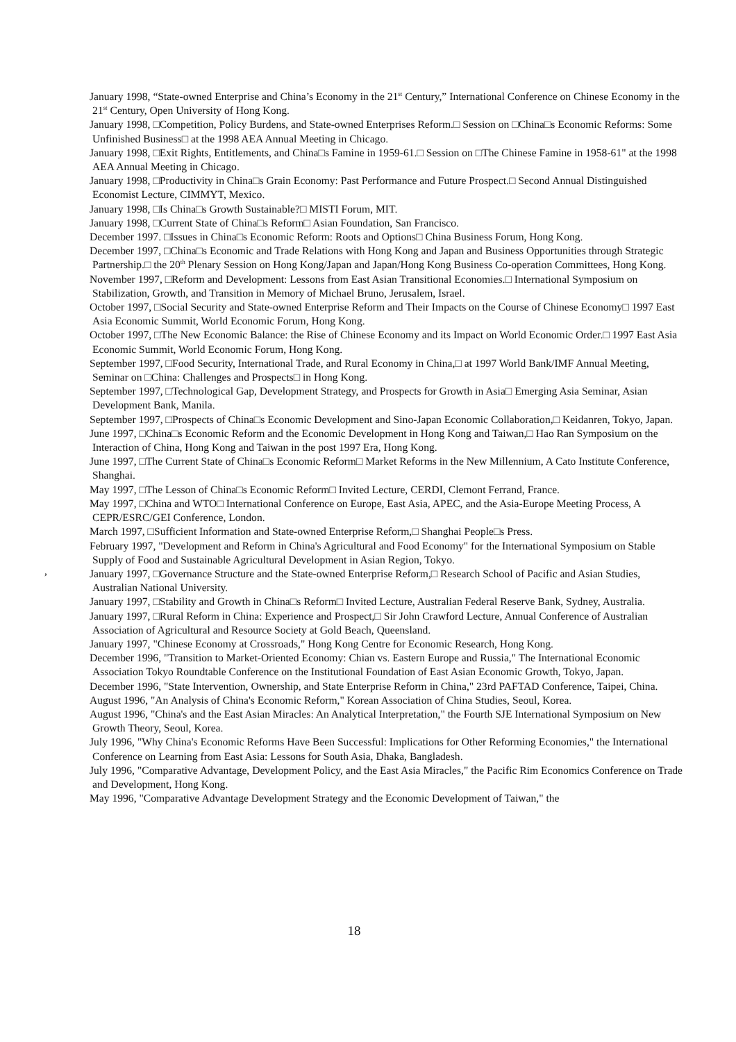January 1998, “State-owned Enterprise and China’s Economy in the 21<sup>st</sup> Century,” International Conference on Chinese Economy in the 21<sup>st</sup> Century, Open University of Hong Kong.
January 1998, □Competition, Policy Burdens, and State-owned Enterprises Reform.□ Session on □China□s Economic Reforms: Some Unfinished Business□ at the 1998 AEA Annual Meeting in Chicago.
January 1998, □Exit Rights, Entitlements, and China□s Famine in 1959-61.□ Session on □The Chinese Famine in 1958-61" at the 1998 AEA Annual Meeting in Chicago.
January 1998, □Productivity in China□s Grain Economy: Past Performance and Future Prospect.□ Second Annual Distinguished Economist Lecture, CIMMYT, Mexico.
January 1998, □Is China□s Growth Sustainable?□ MISTI Forum, MIT.
January 1998, □Current State of China□s Reform□ Asian Foundation, San Francisco.
December 1997. □Issues in China□s Economic Reform: Roots and Options□ China Business Forum, Hong Kong.
December 1997, □China□s Economic and Trade Relations with Hong Kong and Japan and Business Opportunities through Strategic Partnership.□ the 20<sup>th</sup> Plenary Session on Hong Kong/Japan and Japan/Hong Kong Business Co-operation Committees, Hong Kong.
November 1997, □Reform and Development: Lessons from East Asian Transitional Economies.□ International Symposium on Stabilization, Growth, and Transition in Memory of Michael Bruno, Jerusalem, Israel.
October 1997, □Social Security and State-owned Enterprise Reform and Their Impacts on the Course of Chinese Economy□ 1997 East Asia Economic Summit, World Economic Forum, Hong Kong.
October 1997, □The New Economic Balance: the Rise of Chinese Economy and its Impact on World Economic Order.□ 1997 East Asia Economic Summit, World Economic Forum, Hong Kong.
September 1997, □Food Security, International Trade, and Rural Economy in China,□ at 1997 World Bank/IMF Annual Meeting, Seminar on □China: Challenges and Prospects□ in Hong Kong.
September 1997, □Technological Gap, Development Strategy, and Prospects for Growth in Asia□ Emerging Asia Seminar, Asian Development Bank, Manila.
September 1997, □Prospects of China□s Economic Development and Sino-Japan Economic Collaboration,□ Keidanren, Tokyo, Japan.
June 1997, □China□s Economic Reform and the Economic Development in Hong Kong and Taiwan,□ Hao Ran Symposium on the Interaction of China, Hong Kong and Taiwan in the post 1997 Era, Hong Kong.
June 1997, □The Current State of China□s Economic Reform□ Market Reforms in the New Millennium, A Cato Institute Conference, Shanghai.
May 1997, □The Lesson of China□s Economic Reform□ Invited Lecture, CERDI, Clemont Ferrand, France.
May 1997, □China and WTO□ International Conference on Europe, East Asia, APEC, and the Asia-Europe Meeting Process, A CEPR/ESRC/GEI Conference, London.
March 1997, □Sufficient Information and State-owned Enterprise Reform,□ Shanghai People□s Press.
February 1997, "Development and Reform in China's Agricultural and Food Economy" for the International Symposium on Stable Supply of Food and Sustainable Agricultural Development in Asian Region, Tokyo.
January 1997, □Governance Structure and the State-owned Enterprise Reform,□ Research School of Pacific and Asian Studies, Australian National University.
January 1997, □Stability and Growth in China□s Reform□ Invited Lecture, Australian Federal Reserve Bank, Sydney, Australia.
January 1997, □Rural Reform in China: Experience and Prospect,□ Sir John Crawford Lecture, Annual Conference of Australian Association of Agricultural and Resource Society at Gold Beach, Queensland.
January 1997, "Chinese Economy at Crossroads," Hong Kong Centre for Economic Research, Hong Kong.
December 1996, "Transition to Market-Oriented Economy: Chian vs. Eastern Europe and Russia," The International Economic Association Tokyo Roundtable Conference on the Institutional Foundation of East Asian Economic Growth, Tokyo, Japan.
December 1996, "State Intervention, Ownership, and State Enterprise Reform in China," 23rd PAFTAD Conference, Taipei, China.
August 1996, "An Analysis of China's Economic Reform," Korean Association of China Studies, Seoul, Korea.
August 1996, "China's and the East Asian Miracles: An Analytical Interpretation," the Fourth SJE International Symposium on New Growth Theory, Seoul, Korea.
July 1996, "Why China's Economic Reforms Have Been Successful: Implications for Other Reforming Economies," the International Conference on Learning from East Asia: Lessons for South Asia, Dhaka, Bangladesh.
July 1996, "Comparative Advantage, Development Policy, and the East Asia Miracles," the Pacific Rim Economics Conference on Trade and Development, Hong Kong.
May 1996, "Comparative Advantage Development Strategy and the Economic Development of Taiwan," the
,
18